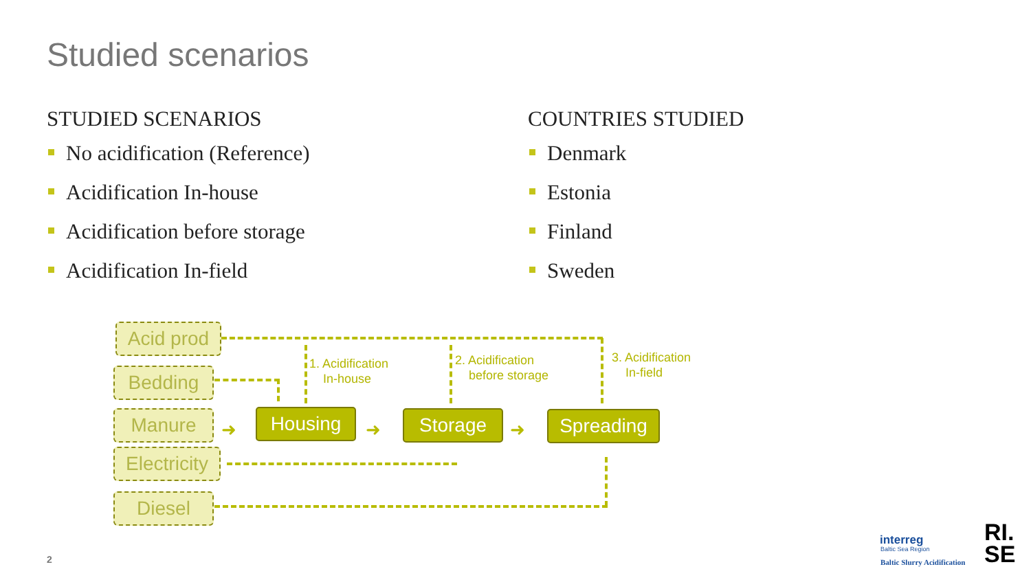Studied scenarios
STUDIED SCENARIOS
No acidification (Reference)
Acidification In-house
Acidification before storage
Acidification In-field
COUNTRIES STUDIED
Denmark
Estonia
Finland
Sweden
Acid prod
Bedding
Manure
Electricity
Diesel
1. Acidification
In-house
2. Acidification
before storage
3. Acidification
In-field
Housing Storage Spreading
➜ ➜ ➜
2
interreg
Baltic Sea Region
Baltic Slurry Acidification
RI.
SE